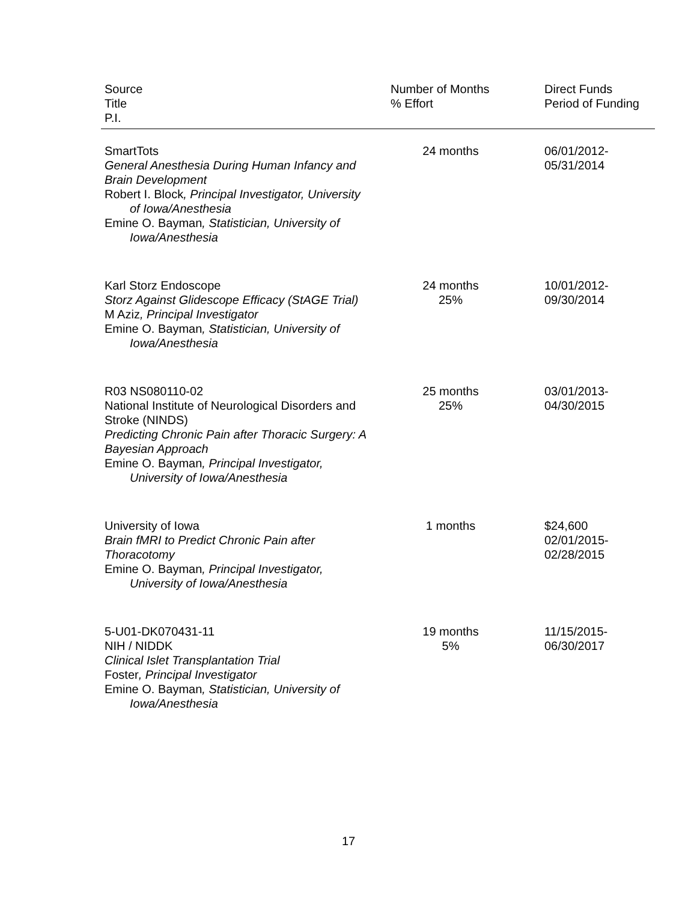| Source Title P.I. | Number of Months % Effort | Direct Funds Period of Funding |
| --- | --- | --- |
| SmartTots General Anesthesia During Human Infancy and Brain Development Robert I. Block , Principal Investigator, University of Iowa/Anesthesia Emine O. Bayman , Statistician, University of Iowa/Anesthesia | 24 months | 06/01/2012- 05/31/2014 |
| Karl Storz Endoscope Storz Against Glidescope Efficacy (StAGE Trial) M Aziz , Principal Investigator Emine O. Bayman , Statistician, University of Iowa/Anesthesia | 24 months 25% | 10/01/2012- 09/30/2014 |
| R03 NS080110-02 National Institute of Neurological Disorders and Stroke (NINDS) Predicting Chronic Pain after Thoracic Surgery: A Bayesian Approach Emine O. Bayman , Principal Investigator, University of Iowa/Anesthesia | 25 months 25% | 03/01/2013- 04/30/2015 |
| University of Iowa Brain fMRI to Predict Chronic Pain after Thoracotomy Emine O. Bayman , Principal Investigator, University of Iowa/Anesthesia | 1 months | $24,600 02/01/2015- 02/28/2015 |
| 5-U01-DK070431-11 NIH / NIDDK Clinical Islet Transplantation Trial Foster , Principal Investigator Emine O. Bayman , Statistician, University of Iowa/Anesthesia | 19 months 5% | 11/15/2015- 06/30/2017 |
17